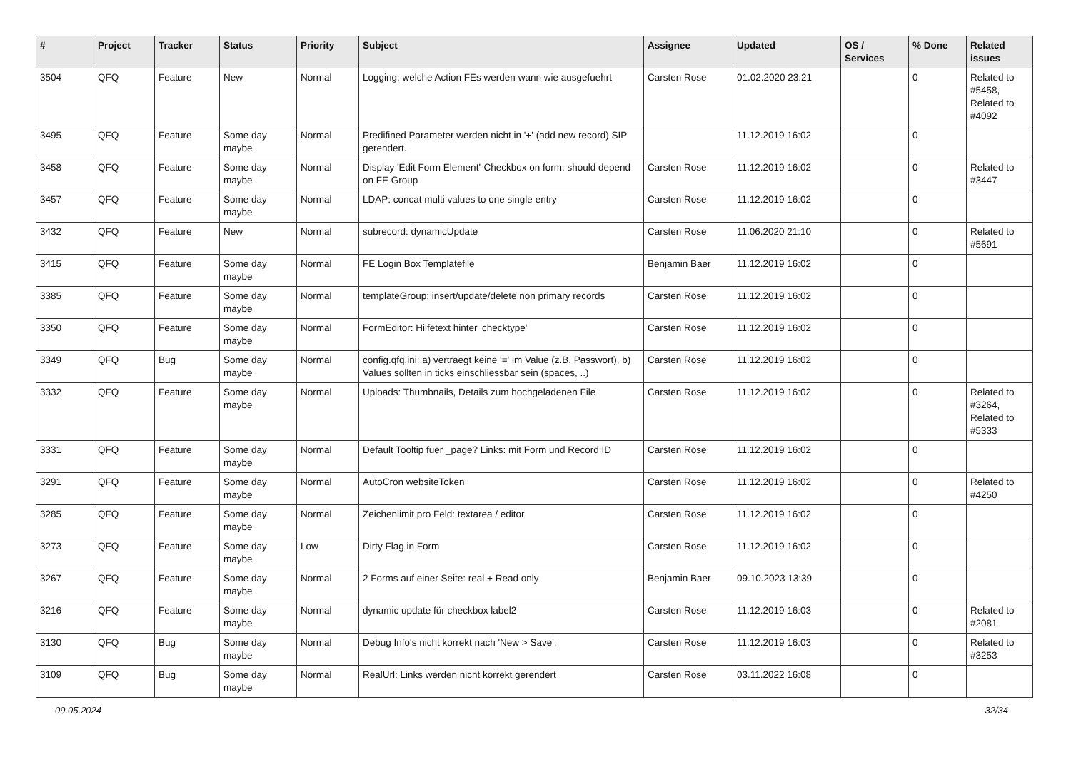| # | Project | Tracker | Status | Priority | Subject | Assignee | Updated | OS / Services | % Done | Related issues |
| --- | --- | --- | --- | --- | --- | --- | --- | --- | --- | --- |
| 3504 | QFQ | Feature | New | Normal | Logging: welche Action FEs werden wann wie ausgefuehrt | Carsten Rose | 01.02.2020 23:21 | | 0 | Related to #5458, Related to #4092 |
| 3495 | QFQ | Feature | Some day maybe | Normal | Predifined Parameter werden nicht in '+' (add new record) SIP gerendert. | | 11.12.2019 16:02 | | 0 | |
| 3458 | QFQ | Feature | Some day maybe | Normal | Display 'Edit Form Element'-Checkbox on form: should depend on FE Group | Carsten Rose | 11.12.2019 16:02 | | 0 | Related to #3447 |
| 3457 | QFQ | Feature | Some day maybe | Normal | LDAP: concat multi values to one single entry | Carsten Rose | 11.12.2019 16:02 | | 0 | |
| 3432 | QFQ | Feature | New | Normal | subrecord: dynamicUpdate | Carsten Rose | 11.06.2020 21:10 | | 0 | Related to #5691 |
| 3415 | QFQ | Feature | Some day maybe | Normal | FE Login Box Templatefile | Benjamin Baer | 11.12.2019 16:02 | | 0 | |
| 3385 | QFQ | Feature | Some day maybe | Normal | templateGroup: insert/update/delete non primary records | Carsten Rose | 11.12.2019 16:02 | | 0 | |
| 3350 | QFQ | Feature | Some day maybe | Normal | FormEditor: Hilfetext hinter 'checktype' | Carsten Rose | 11.12.2019 16:02 | | 0 | |
| 3349 | QFQ | Bug | Some day maybe | Normal | config.qfq.ini: a) vertraegt keine '=' im Value (z.B. Passwort), b) Values sollten in ticks einschliessbar sein (spaces, ..) | Carsten Rose | 11.12.2019 16:02 | | 0 | |
| 3332 | QFQ | Feature | Some day maybe | Normal | Uploads: Thumbnails, Details zum hochgeladenen File | Carsten Rose | 11.12.2019 16:02 | | 0 | Related to #3264, Related to #5333 |
| 3331 | QFQ | Feature | Some day maybe | Normal | Default Tooltip fuer _page? Links: mit Form und Record ID | Carsten Rose | 11.12.2019 16:02 | | 0 | |
| 3291 | QFQ | Feature | Some day maybe | Normal | AutoCron websiteToken | Carsten Rose | 11.12.2019 16:02 | | 0 | Related to #4250 |
| 3285 | QFQ | Feature | Some day maybe | Normal | Zeichenlimit pro Feld: textarea / editor | Carsten Rose | 11.12.2019 16:02 | | 0 | |
| 3273 | QFQ | Feature | Some day maybe | Low | Dirty Flag in Form | Carsten Rose | 11.12.2019 16:02 | | 0 | |
| 3267 | QFQ | Feature | Some day maybe | Normal | 2 Forms auf einer Seite: real + Read only | Benjamin Baer | 09.10.2023 13:39 | | 0 | |
| 3216 | QFQ | Feature | Some day maybe | Normal | dynamic update für checkbox label2 | Carsten Rose | 11.12.2019 16:03 | | 0 | Related to #2081 |
| 3130 | QFQ | Bug | Some day maybe | Normal | Debug Info's nicht korrekt nach 'New > Save'. | Carsten Rose | 11.12.2019 16:03 | | 0 | Related to #3253 |
| 3109 | QFQ | Bug | Some day maybe | Normal | RealUrl: Links werden nicht korrekt gerendert | Carsten Rose | 03.11.2022 16:08 | | 0 | |
09.05.2024 32/34